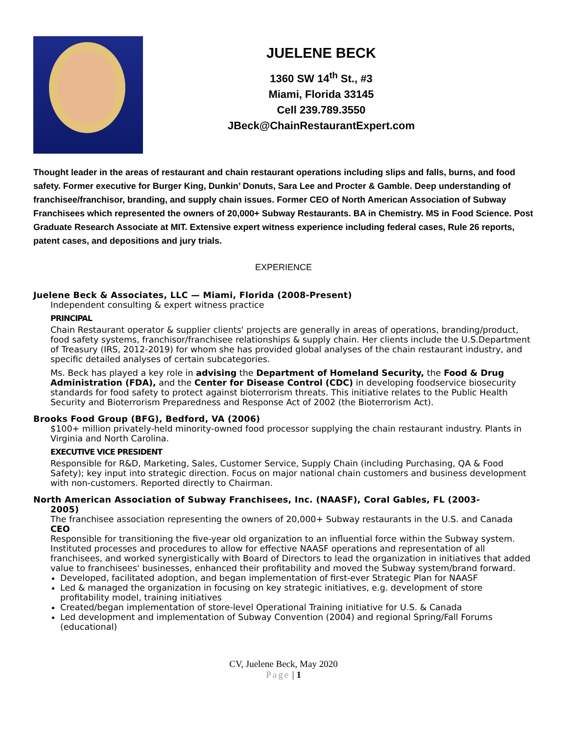JUELENE BECK
1360 SW 14<sup>th</sup> St., #3
Miami, Florida 33145
Cell 239.789.3550
JBeck@ChainRestaurantExpert.com
Thought leader in the areas of restaurant and chain restaurant operations including slips and falls, burns, and food safety. Former executive for Burger King, Dunkin’ Donuts, Sara Lee and Procter & Gamble. Deep understanding of franchisee/franchisor, branding, and supply chain issues. Former CEO of North American Association of Subway Franchisees which represented the owners of 20,000+ Subway Restaurants. BA in Chemistry. MS in Food Science. Post Graduate Research Associate at MIT. Extensive expert witness experience including federal cases, Rule 26 reports, patent cases, and depositions and jury trials.
EXPERIENCE
Juelene Beck & Associates, LLC — Miami, Florida (2008-Present)
Independent consulting & expert witness practice
PRINCIPAL
Chain Restaurant operator & supplier clients' projects are generally in areas of operations, branding/product, food safety systems, franchisor/franchisee relationships & supply chain. Her clients include the U.S.Department of Treasury (IRS, 2012-2019) for whom she has provided global analyses of the chain restaurant industry, and specific detailed analyses of certain subcategories.
Ms. Beck has played a key role in advising the Department of Homeland Security, the Food & Drug Administration (FDA), and the Center for Disease Control (CDC) in developing foodservice biosecurity standards for food safety to protect against bioterrorism threats. This initiative relates to the Public Health Security and Bioterrorism Preparedness and Response Act of 2002 (the Bioterrorism Act).
Brooks Food Group (BFG), Bedford, VA (2006)
$100+ million privately-held minority-owned food processor supplying the chain restaurant industry. Plants in Virginia and North Carolina.
EXECUTIVE VICE PRESIDENT
Responsible for R&D, Marketing, Sales, Customer Service, Supply Chain (including Purchasing, QA & Food Safety); key input into strategic direction. Focus on major national chain customers and business development with non-customers. Reported directly to Chairman.
North American Association of Subway Franchisees, Inc. (NAASF), Coral Gables, FL (2003-
2005)
The franchisee association representing the owners of 20,000+ Subway restaurants in the U.S. and Canada
CEO
Responsible for transitioning the five-year old organization to an influential force within the Subway system. Instituted processes and procedures to allow for effective NAASF operations and representation of all franchisees, and worked synergistically with Board of Directors to lead the organization in initiatives that added value to franchisees' businesses, enhanced their profitability and moved the Subway system/brand forward.
Developed, facilitated adoption, and began implementation of first-ever Strategic Plan for NAASF
Led & managed the organization in focusing on key strategic initiatives, e.g. development of store profitability model, training initiatives
Created/began implementation of store-level Operational Training initiative for U.S. & Canada
Led development and implementation of Subway Convention (2004) and regional Spring/Fall Forums (educational)
CV, Juelene Beck, May 2020
Page | 1